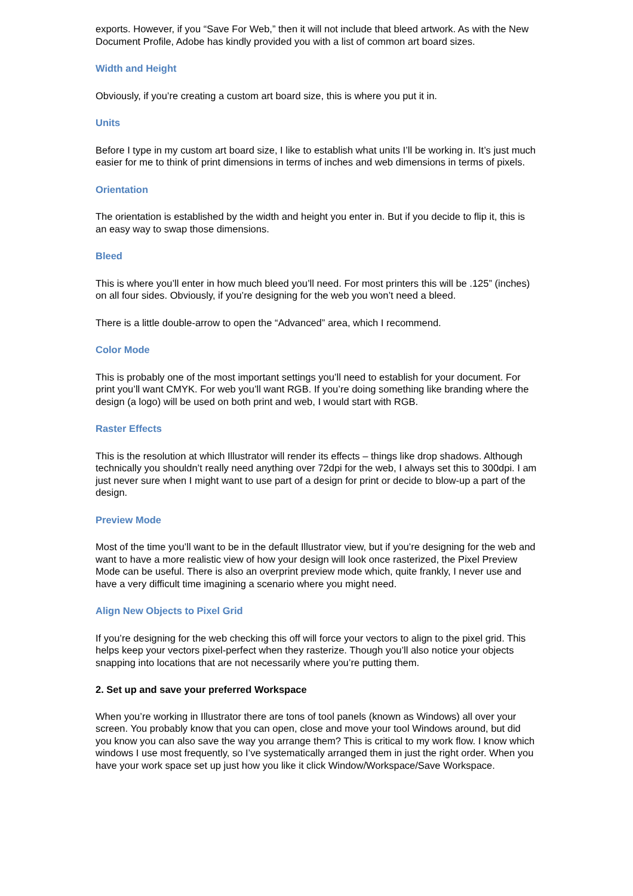exports. However, if you “Save For Web,” then it will not include that bleed artwork. As with the New Document Profile, Adobe has kindly provided you with a list of common art board sizes.
Width and Height
Obviously, if you’re creating a custom art board size, this is where you put it in.
Units
Before I type in my custom art board size, I like to establish what units I’ll be working in. It’s just much easier for me to think of print dimensions in terms of inches and web dimensions in terms of pixels.
Orientation
The orientation is established by the width and height you enter in. But if you decide to flip it, this is an easy way to swap those dimensions.
Bleed
This is where you’ll enter in how much bleed you’ll need. For most printers this will be .125” (inches) on all four sides. Obviously, if you’re designing for the web you won’t need a bleed.
There is a little double-arrow to open the “Advanced” area, which I recommend.
Color Mode
This is probably one of the most important settings you’ll need to establish for your document. For print you’ll want CMYK. For web you’ll want RGB. If you’re doing something like branding where the design (a logo) will be used on both print and web, I would start with RGB.
Raster Effects
This is the resolution at which Illustrator will render its effects – things like drop shadows. Although technically you shouldn’t really need anything over 72dpi for the web, I always set this to 300dpi. I am just never sure when I might want to use part of a design for print or decide to blow-up a part of the design.
Preview Mode
Most of the time you’ll want to be in the default Illustrator view, but if you’re designing for the web and want to have a more realistic view of how your design will look once rasterized, the Pixel Preview Mode can be useful. There is also an overprint preview mode which, quite frankly, I never use and have a very difficult time imagining a scenario where you might need.
Align New Objects to Pixel Grid
If you’re designing for the web checking this off will force your vectors to align to the pixel grid. This helps keep your vectors pixel-perfect when they rasterize. Though you’ll also notice your objects snapping into locations that are not necessarily where you’re putting them.
2. Set up and save your preferred Workspace
When you’re working in Illustrator there are tons of tool panels (known as Windows) all over your screen. You probably know that you can open, close and move your tool Windows around, but did you know you can also save the way you arrange them? This is critical to my work flow. I know which windows I use most frequently, so I’ve systematically arranged them in just the right order. When you have your work space set up just how you like it click Window/Workspace/Save Workspace.